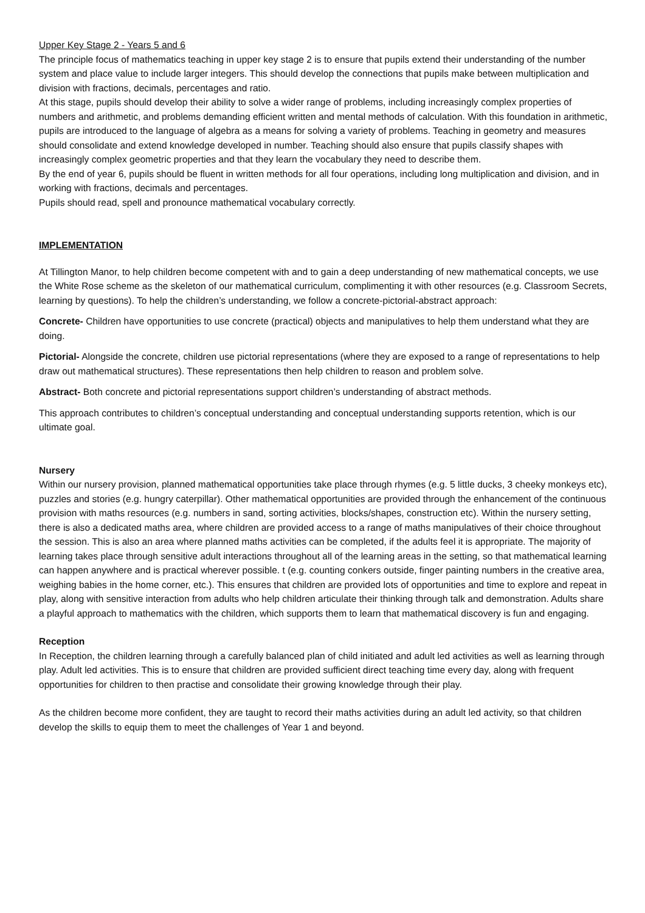Upper Key Stage 2 - Years 5 and 6
The principle focus of mathematics teaching in upper key stage 2 is to ensure that pupils extend their understanding of the number system and place value to include larger integers. This should develop the connections that pupils make between multiplication and division with fractions, decimals, percentages and ratio.
At this stage, pupils should develop their ability to solve a wider range of problems, including increasingly complex properties of numbers and arithmetic, and problems demanding efficient written and mental methods of calculation. With this foundation in arithmetic, pupils are introduced to the language of algebra as a means for solving a variety of problems. Teaching in geometry and measures should consolidate and extend knowledge developed in number. Teaching should also ensure that pupils classify shapes with increasingly complex geometric properties and that they learn the vocabulary they need to describe them.
By the end of year 6, pupils should be fluent in written methods for all four operations, including long multiplication and division, and in working with fractions, decimals and percentages.
Pupils should read, spell and pronounce mathematical vocabulary correctly.
IMPLEMENTATION
At Tillington Manor, to help children become competent with and to gain a deep understanding of new mathematical concepts, we use the White Rose scheme as the skeleton of our mathematical curriculum, complimenting it with other resources (e.g. Classroom Secrets, learning by questions). To help the children’s understanding, we follow a concrete-pictorial-abstract approach:
Concrete- Children have opportunities to use concrete (practical) objects and manipulatives to help them understand what they are doing.
Pictorial- Alongside the concrete, children use pictorial representations (where they are exposed to a range of representations to help draw out mathematical structures). These representations then help children to reason and problem solve.
Abstract- Both concrete and pictorial representations support children’s understanding of abstract methods.
This approach contributes to children’s conceptual understanding and conceptual understanding supports retention, which is our ultimate goal.
Nursery
Within our nursery provision, planned mathematical opportunities take place through rhymes (e.g. 5 little ducks, 3 cheeky monkeys etc), puzzles and stories (e.g. hungry caterpillar). Other mathematical opportunities are provided through the enhancement of the continuous provision with maths resources (e.g. numbers in sand, sorting activities, blocks/shapes, construction etc). Within the nursery setting, there is also a dedicated maths area, where children are provided access to a range of maths manipulatives of their choice throughout the session. This is also an area where planned maths activities can be completed, if the adults feel it is appropriate. The majority of learning takes place through sensitive adult interactions throughout all of the learning areas in the setting, so that mathematical learning can happen anywhere and is practical wherever possible. t (e.g. counting conkers outside, finger painting numbers in the creative area, weighing babies in the home corner, etc.). This ensures that children are provided lots of opportunities and time to explore and repeat in play, along with sensitive interaction from adults who help children articulate their thinking through talk and demonstration. Adults share a playful approach to mathematics with the children, which supports them to learn that mathematical discovery is fun and engaging.
Reception
In Reception, the children learning through a carefully balanced plan of child initiated and adult led activities as well as learning through play. Adult led activities. This is to ensure that children are provided sufficient direct teaching time every day, along with frequent opportunities for children to then practise and consolidate their growing knowledge through their play.
As the children become more confident, they are taught to record their maths activities during an adult led activity, so that children develop the skills to equip them to meet the challenges of Year 1 and beyond.